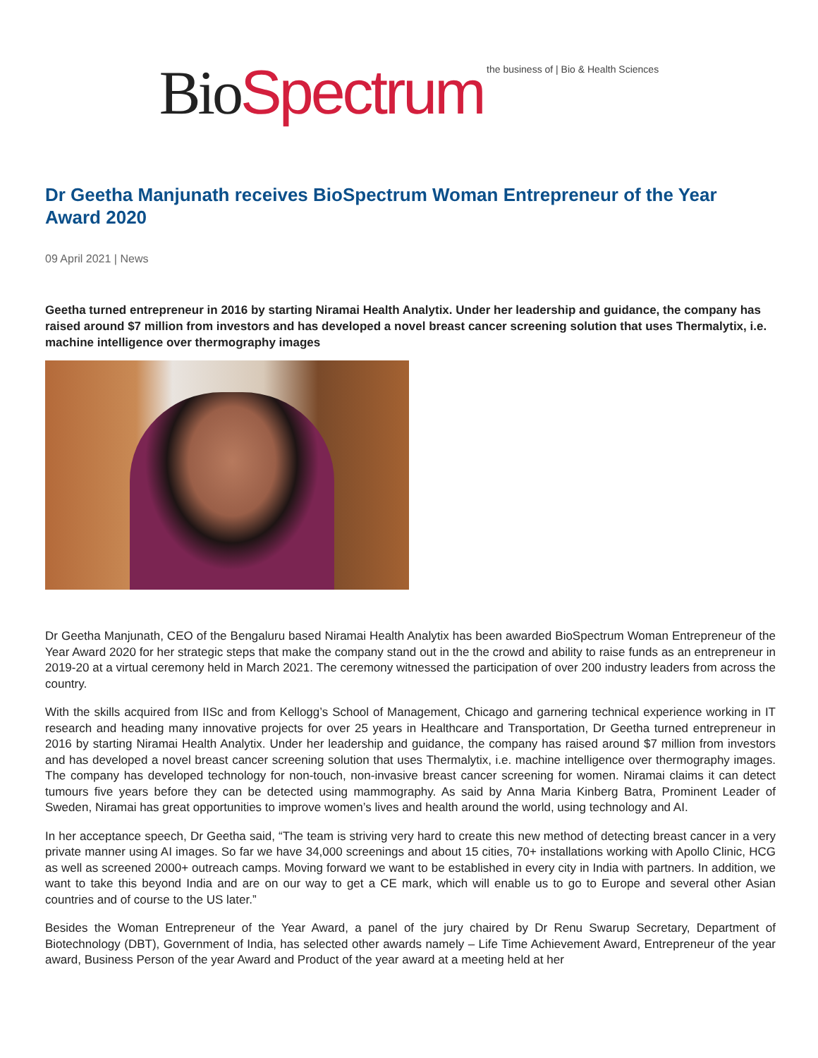Bio Spectrum the business of | Bio & Health Sciences
Dr Geetha Manjunath receives BioSpectrum Woman Entrepreneur of the Year Award 2020
09 April 2021 | News
Geetha turned entrepreneur in 2016 by starting Niramai Health Analytix. Under her leadership and guidance, the company has raised around $7 million from investors and has developed a novel breast cancer screening solution that uses Thermalytix, i.e. machine intelligence over thermography images
Dr Geetha Manjunath, CEO of the Bengaluru based Niramai Health Analytix has been awarded BioSpectrum Woman Entrepreneur of the Year Award 2020 for her strategic steps that make the company stand out in the the crowd and ability to raise funds as an entrepreneur in 2019-20 at a virtual ceremony held in March 2021. The ceremony witnessed the participation of over 200 industry leaders from across the country.
With the skills acquired from IISc and from Kellogg’s School of Management, Chicago and garnering technical experience working in IT research and heading many innovative projects for over 25 years in Healthcare and Transportation, Dr Geetha turned entrepreneur in 2016 by starting Niramai Health Analytix. Under her leadership and guidance, the company has raised around $7 million from investors and has developed a novel breast cancer screening solution that uses Thermalytix, i.e. machine intelligence over thermography images. The company has developed technology for non-touch, non-invasive breast cancer screening for women. Niramai claims it can detect tumours five years before they can be detected using mammography. As said by Anna Maria Kinberg Batra, Prominent Leader of Sweden, Niramai has great opportunities to improve women’s lives and health around the world, using technology and AI.
In her acceptance speech, Dr Geetha said, “The team is striving very hard to create this new method of detecting breast cancer in a very private manner using AI images. So far we have 34,000 screenings and about 15 cities, 70+ installations working with Apollo Clinic, HCG as well as screened 2000+ outreach camps. Moving forward we want to be established in every city in India with partners. In addition, we want to take this beyond India and are on our way to get a CE mark, which will enable us to go to Europe and several other Asian countries and of course to the US later.”
Besides the Woman Entrepreneur of the Year Award, a panel of the jury chaired by Dr Renu Swarup Secretary, Department of Biotechnology (DBT), Government of India, has selected other awards namely – Life Time Achievement Award, Entrepreneur of the year award, Business Person of the year Award and Product of the year award at a meeting held at her